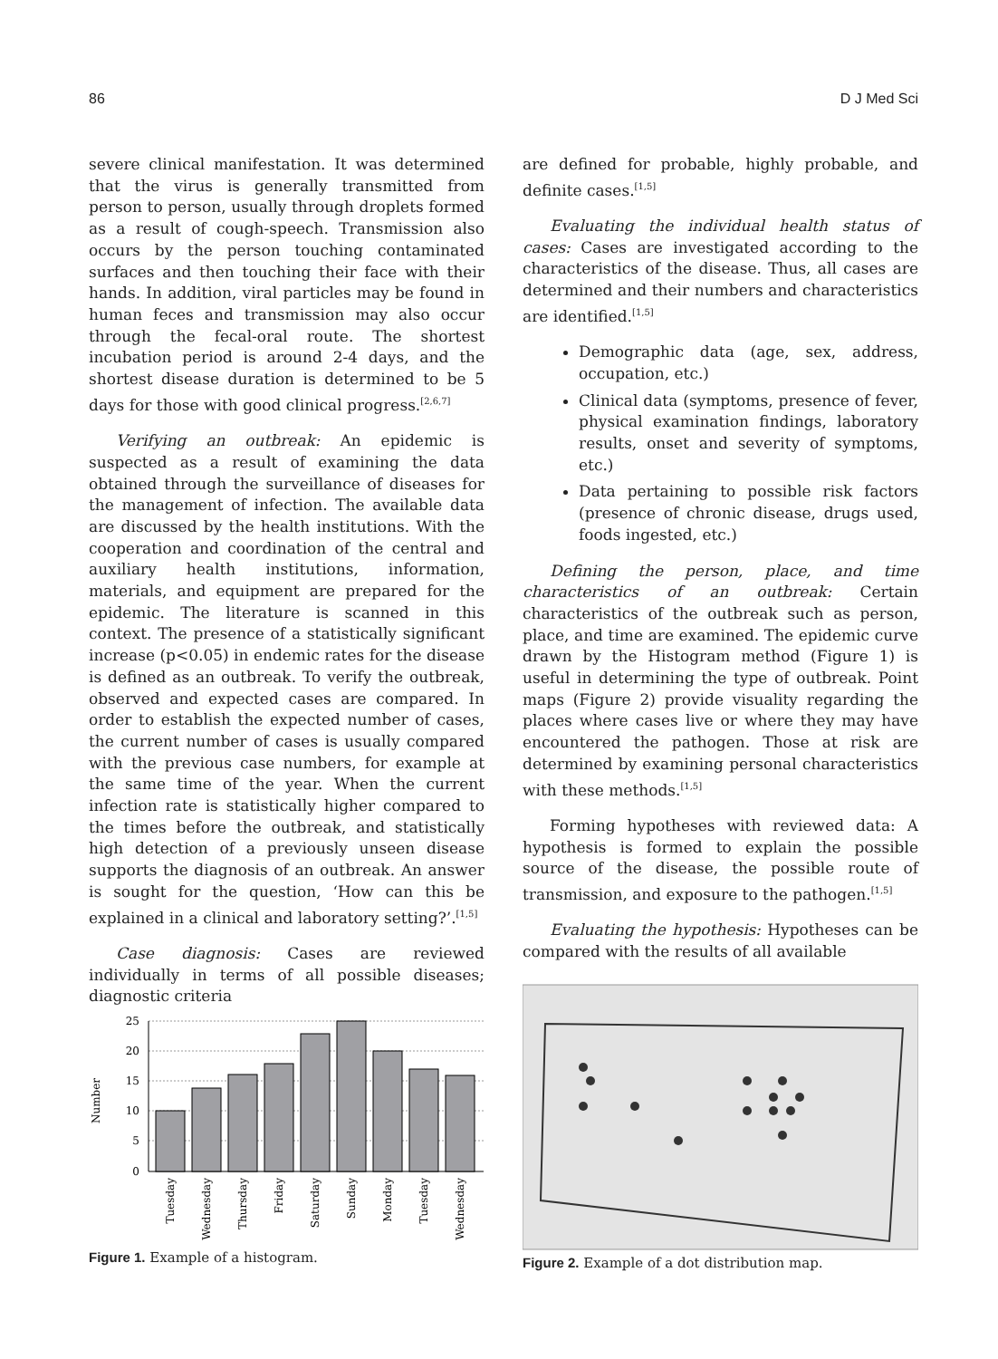86 D J Med Sci
severe clinical manifestation. It was determined that the virus is generally transmitted from person to person, usually through droplets formed as a result of cough-speech. Transmission also occurs by the person touching contaminated surfaces and then touching their face with their hands. In addition, viral particles may be found in human feces and transmission may also occur through the fecal-oral route. The shortest incubation period is around 2-4 days, and the shortest disease duration is determined to be 5 days for those with good clinical progress.<sup>[2,6,7]</sup>
Verifying an outbreak: An epidemic is suspected as a result of examining the data obtained through the surveillance of diseases for the management of infection. The available data are discussed by the health institutions. With the cooperation and coordination of the central and auxiliary health institutions, information, materials, and equipment are prepared for the epidemic. The literature is scanned in this context. The presence of a statistically significant increase (p<0.05) in endemic rates for the disease is defined as an outbreak. To verify the outbreak, observed and expected cases are compared. In order to establish the expected number of cases, the current number of cases is usually compared with the previous case numbers, for example at the same time of the year. When the current infection rate is statistically higher compared to the times before the outbreak, and statistically high detection of a previously unseen disease supports the diagnosis of an outbreak. An answer is sought for the question, ‘How can this be explained in a clinical and laboratory setting?’.<sup>[1,5]</sup>
Case diagnosis: Cases are reviewed individually in terms of all possible diseases; diagnostic criteria
are defined for probable, highly probable, and definite cases.<sup>[1,5]</sup>
Evaluating the individual health status of cases: Cases are investigated according to the characteristics of the disease. Thus, all cases are determined and their numbers and characteristics are identified.<sup>[1,5]</sup>
Demographic data (age, sex, address, occupation, etc.)
Clinical data (symptoms, presence of fever, physical examination findings, laboratory results, onset and severity of symptoms, etc.)
Data pertaining to possible risk factors (presence of chronic disease, drugs used, foods ingested, etc.)
Defining the person, place, and time characteristics of an outbreak: Certain characteristics of the outbreak such as person, place, and time are examined. The epidemic curve drawn by the Histogram method (Figure 1) is useful in determining the type of outbreak. Point maps (Figure 2) provide visuality regarding the places where cases live or where they may have encountered the pathogen. Those at risk are determined by examining personal characteristics with these methods.<sup>[1,5]</sup>
Forming hypotheses with reviewed data: A hypothesis is formed to explain the possible source of the disease, the possible route of transmission, and exposure to the pathogen.<sup>[1,5]</sup>
Evaluating the hypothesis: Hypotheses can be compared with the results of all available
Number
25
20
15
10
5
0
Tuesday
Wednesday
Thursday
Friday
Saturday
Sunday
Monday
Tuesday
Wednesday
Figure 1. Example of a histogram.
Figure 2. Example of a dot distribution map.